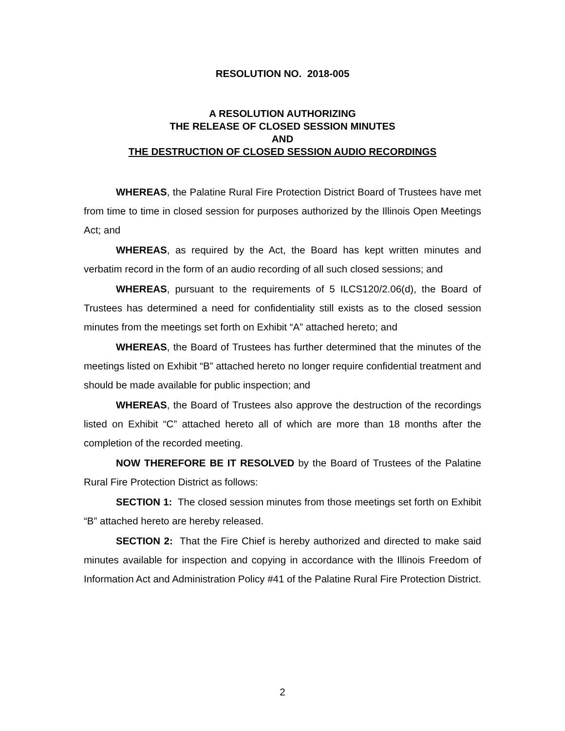RESOLUTION NO. 2018-005
A RESOLUTION AUTHORIZING
THE RELEASE OF CLOSED SESSION MINUTES
AND
THE DESTRUCTION OF CLOSED SESSION AUDIO RECORDINGS
WHEREAS, the Palatine Rural Fire Protection District Board of Trustees have met from time to time in closed session for purposes authorized by the Illinois Open Meetings Act; and
WHEREAS, as required by the Act, the Board has kept written minutes and verbatim record in the form of an audio recording of all such closed sessions; and
WHEREAS, pursuant to the requirements of 5 ILCS120/2.06(d), the Board of Trustees has determined a need for confidentiality still exists as to the closed session minutes from the meetings set forth on Exhibit “A” attached hereto; and
WHEREAS, the Board of Trustees has further determined that the minutes of the meetings listed on Exhibit “B” attached hereto no longer require confidential treatment and should be made available for public inspection; and
WHEREAS, the Board of Trustees also approve the destruction of the recordings listed on Exhibit “C” attached hereto all of which are more than 18 months after the completion of the recorded meeting.
NOW THEREFORE BE IT RESOLVED by the Board of Trustees of the Palatine Rural Fire Protection District as follows:
SECTION 1: The closed session minutes from those meetings set forth on Exhibit “B” attached hereto are hereby released.
SECTION 2: That the Fire Chief is hereby authorized and directed to make said minutes available for inspection and copying in accordance with the Illinois Freedom of Information Act and Administration Policy #41 of the Palatine Rural Fire Protection District.
2